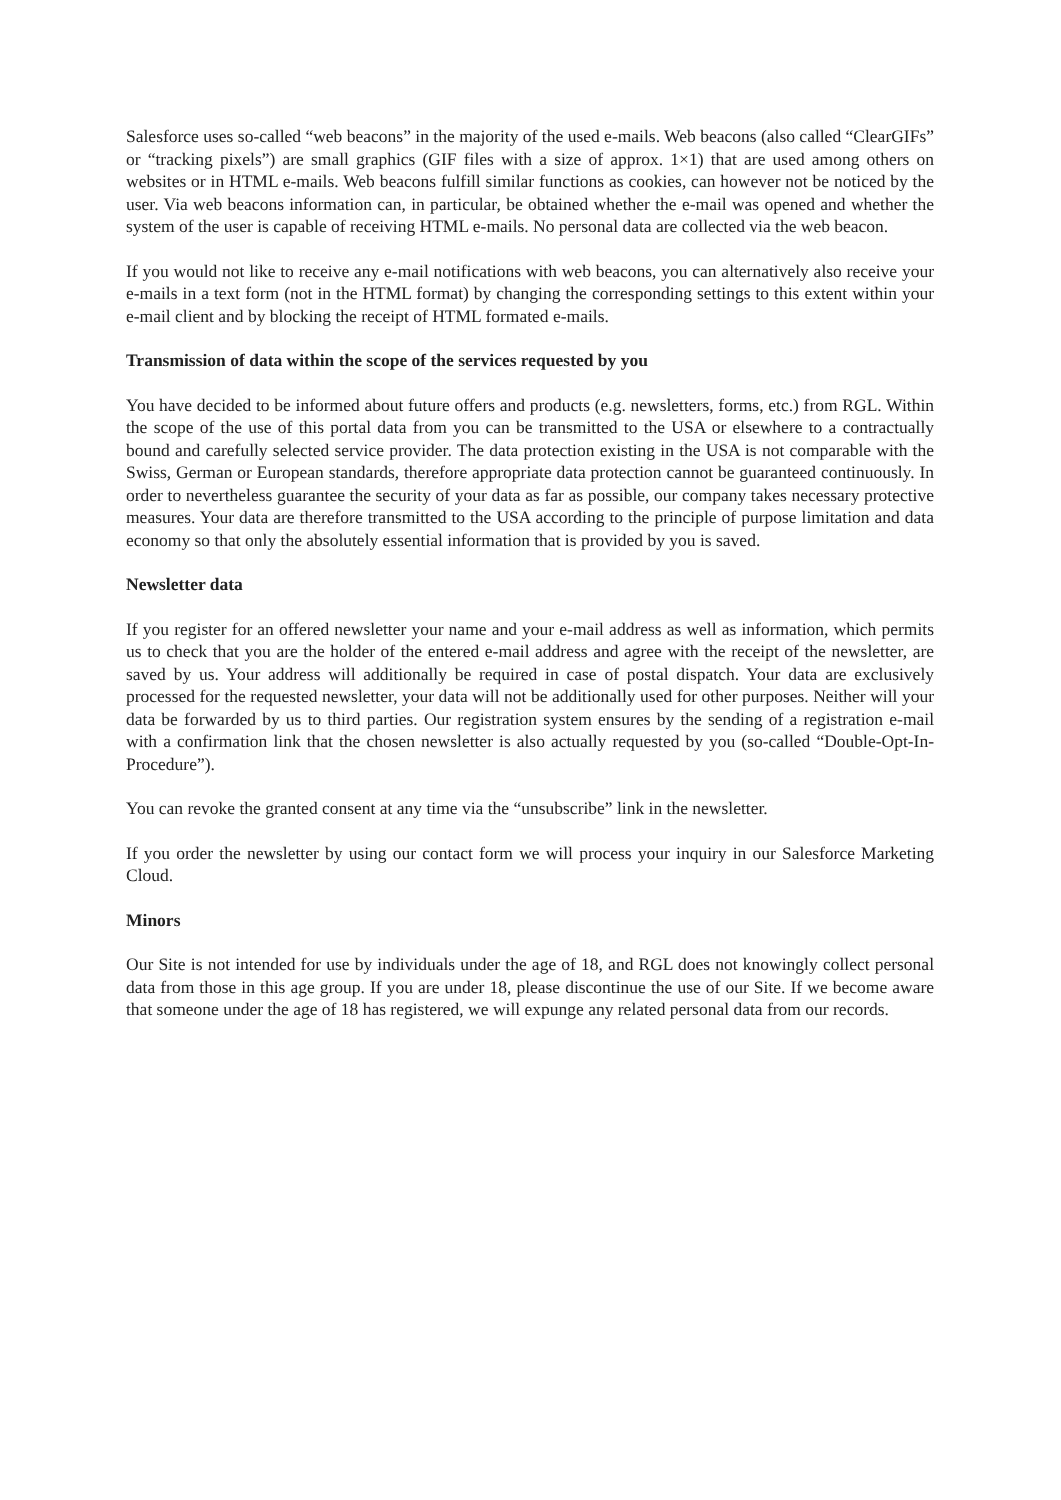Salesforce uses so-called “web beacons” in the majority of the used e-mails. Web beacons (also called “ClearGIFs” or “tracking pixels”) are small graphics (GIF files with a size of approx. 1×1) that are used among others on websites or in HTML e-mails. Web beacons fulfill similar functions as cookies, can however not be noticed by the user. Via web beacons information can, in particular, be obtained whether the e-mail was opened and whether the system of the user is capable of receiving HTML e-mails. No personal data are collected via the web beacon.
If you would not like to receive any e-mail notifications with web beacons, you can alternatively also receive your e-mails in a text form (not in the HTML format) by changing the corresponding settings to this extent within your e-mail client and by blocking the receipt of HTML formated e-mails.
Transmission of data within the scope of the services requested by you
You have decided to be informed about future offers and products (e.g. newsletters, forms, etc.) from RGL. Within the scope of the use of this portal data from you can be transmitted to the USA or elsewhere to a contractually bound and carefully selected service provider. The data protection existing in the USA is not comparable with the Swiss, German or European standards, therefore appropriate data protection cannot be guaranteed continuously. In order to nevertheless guarantee the security of your data as far as possible, our company takes necessary protective measures. Your data are therefore transmitted to the USA according to the principle of purpose limitation and data economy so that only the absolutely essential information that is provided by you is saved.
Newsletter data
If you register for an offered newsletter your name and your e-mail address as well as information, which permits us to check that you are the holder of the entered e-mail address and agree with the receipt of the newsletter, are saved by us. Your address will additionally be required in case of postal dispatch. Your data are exclusively processed for the requested newsletter, your data will not be additionally used for other purposes. Neither will your data be forwarded by us to third parties. Our registration system ensures by the sending of a registration e-mail with a confirmation link that the chosen newsletter is also actually requested by you (so-called “Double-Opt-In-Procedure”).
You can revoke the granted consent at any time via the “unsubscribe” link in the newsletter.
If you order the newsletter by using our contact form we will process your inquiry in our Salesforce Marketing Cloud.
Minors
Our Site is not intended for use by individuals under the age of 18, and RGL does not knowingly collect personal data from those in this age group. If you are under 18, please discontinue the use of our Site. If we become aware that someone under the age of 18 has registered, we will expunge any related personal data from our records.